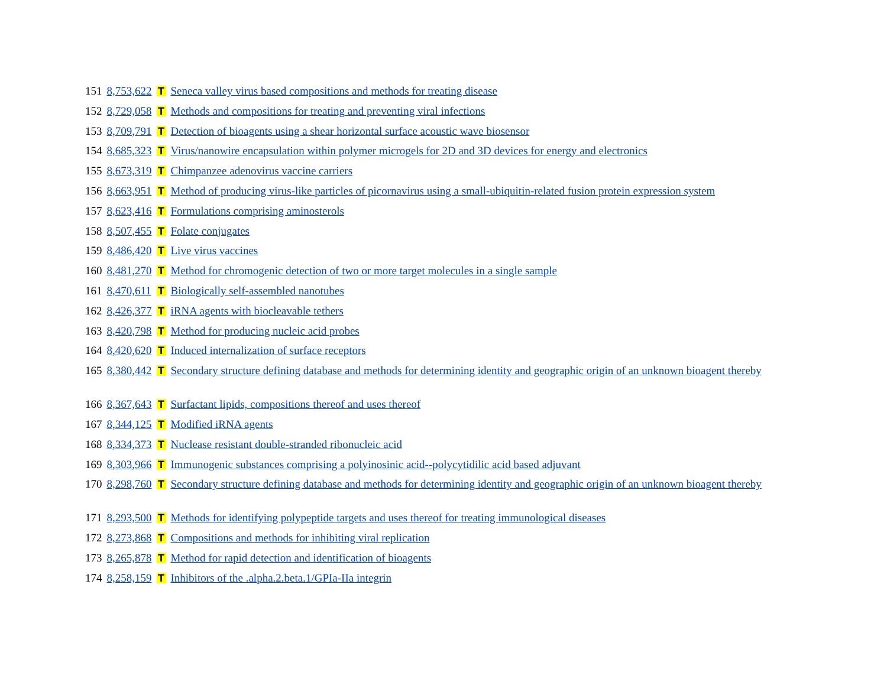| 151 | 8,753,622 | T | Seneca valley virus based compositions and methods for treating disease |
| 152 | 8,729,058 | T | Methods and compositions for treating and preventing viral infections |
| 153 | 8,709,791 | T | Detection of bioagents using a shear horizontal surface acoustic wave biosensor |
| 154 | 8,685,323 | T | Virus/nanowire encapsulation within polymer microgels for 2D and 3D devices for energy and electronics |
| 155 | 8,673,319 | T | Chimpanzee adenovirus vaccine carriers |
| 156 | 8,663,951 | T | Method of producing virus-like particles of picornavirus using a small-ubiquitin-related fusion protein expression system |
| 157 | 8,623,416 | T | Formulations comprising aminosterols |
| 158 | 8,507,455 | T | Folate conjugates |
| 159 | 8,486,420 | T | Live virus vaccines |
| 160 | 8,481,270 | T | Method for chromogenic detection of two or more target molecules in a single sample |
| 161 | 8,470,611 | T | Biologically self-assembled nanotubes |
| 162 | 8,426,377 | T | iRNA agents with biocleavable tethers |
| 163 | 8,420,798 | T | Method for producing nucleic acid probes |
| 164 | 8,420,620 | T | Induced internalization of surface receptors |
| 165 | 8,380,442 | T | Secondary structure defining database and methods for determining identity and geographic origin of an unknown bioagent thereby |
| 166 | 8,367,643 | T | Surfactant lipids, compositions thereof and uses thereof |
| 167 | 8,344,125 | T | Modified iRNA agents |
| 168 | 8,334,373 | T | Nuclease resistant double-stranded ribonucleic acid |
| 169 | 8,303,966 | T | Immunogenic substances comprising a polyinosinic acid--polycytidilic acid based adjuvant |
| 170 | 8,298,760 | T | Secondary structure defining database and methods for determining identity and geographic origin of an unknown bioagent thereby |
| 171 | 8,293,500 | T | Methods for identifying polypeptide targets and uses thereof for treating immunological diseases |
| 172 | 8,273,868 | T | Compositions and methods for inhibiting viral replication |
| 173 | 8,265,878 | T | Method for rapid detection and identification of bioagents |
| 174 | 8,258,159 | T | Inhibitors of the .alpha.2.beta.1/GPIa-IIa integrin |